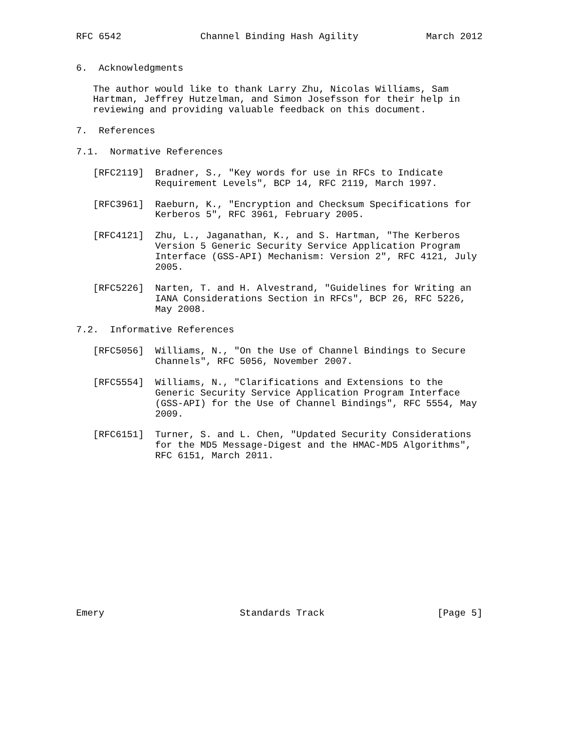RFC 6542              Channel Binding Hash Agility            March 2012


6.  Acknowledgments

   The author would like to thank Larry Zhu, Nicolas Williams, Sam
   Hartman, Jeffrey Hutzelman, and Simon Josefsson for their help in
   reviewing and providing valuable feedback on this document.

7.  References

7.1.  Normative References

   [RFC2119]  Bradner, S., "Key words for use in RFCs to Indicate
              Requirement Levels", BCP 14, RFC 2119, March 1997.

   [RFC3961]  Raeburn, K., "Encryption and Checksum Specifications for
              Kerberos 5", RFC 3961, February 2005.

   [RFC4121]  Zhu, L., Jaganathan, K., and S. Hartman, "The Kerberos
              Version 5 Generic Security Service Application Program
              Interface (GSS-API) Mechanism: Version 2", RFC 4121, July
              2005.

   [RFC5226]  Narten, T. and H. Alvestrand, "Guidelines for Writing an
              IANA Considerations Section in RFCs", BCP 26, RFC 5226,
              May 2008.

7.2.  Informative References

   [RFC5056]  Williams, N., "On the Use of Channel Bindings to Secure
              Channels", RFC 5056, November 2007.

   [RFC5554]  Williams, N., "Clarifications and Extensions to the
              Generic Security Service Application Program Interface
              (GSS-API) for the Use of Channel Bindings", RFC 5554, May
              2009.

   [RFC6151]  Turner, S. and L. Chen, "Updated Security Considerations
              for the MD5 Message-Digest and the HMAC-MD5 Algorithms",
              RFC 6151, March 2011.














Emery                        Standards Track                    [Page 5]